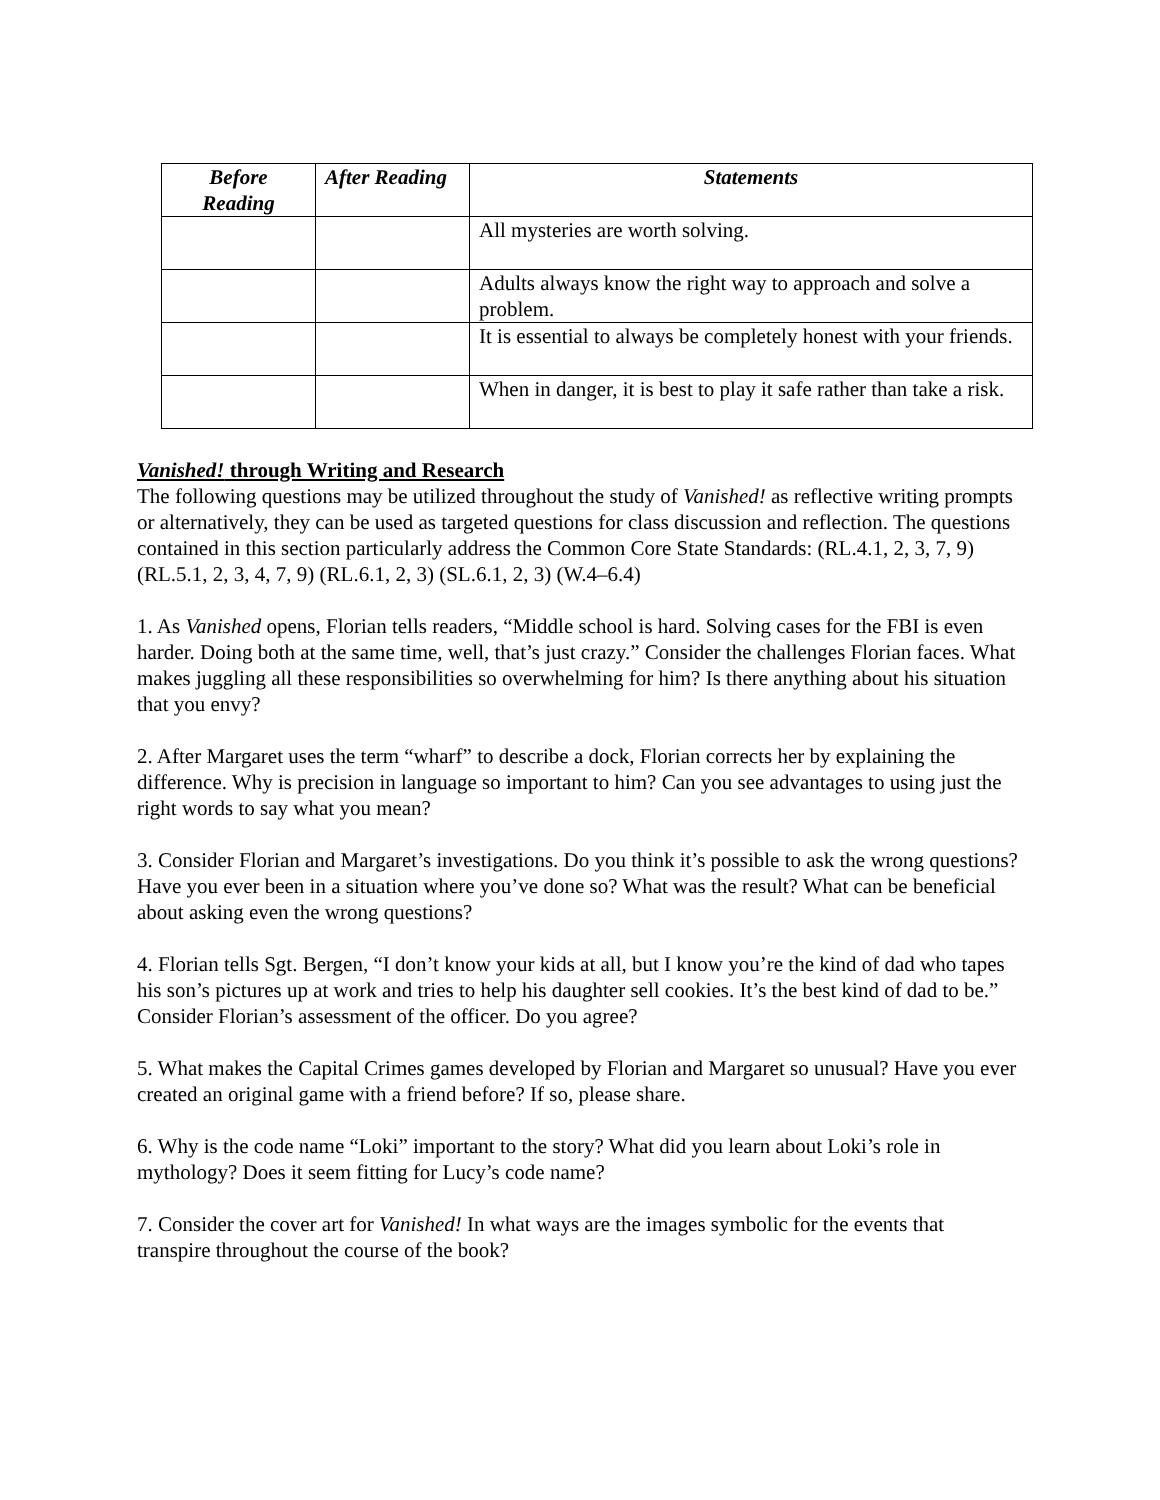| Before Reading | After Reading | Statements |
| --- | --- | --- |
| | | All mysteries are worth solving. |
| | | Adults always know the right way to approach and solve a problem. |
| | | It is essential to always be completely honest with your friends. |
| | | When in danger, it is best to play it safe rather than take a risk. |
Vanished! through Writing and Research
The following questions may be utilized throughout the study of Vanished! as reflective writing prompts or alternatively, they can be used as targeted questions for class discussion and reflection. The questions contained in this section particularly address the Common Core State Standards: (RL.4.1, 2, 3, 7, 9) (RL.5.1, 2, 3, 4, 7, 9) (RL.6.1, 2, 3) (SL.6.1, 2, 3) (W.4–6.4)
1. As Vanished opens, Florian tells readers, “Middle school is hard. Solving cases for the FBI is even harder. Doing both at the same time, well, that’s just crazy.” Consider the challenges Florian faces. What makes juggling all these responsibilities so overwhelming for him? Is there anything about his situation that you envy?
2. After Margaret uses the term “wharf” to describe a dock, Florian corrects her by explaining the difference. Why is precision in language so important to him? Can you see advantages to using just the right words to say what you mean?
3. Consider Florian and Margaret’s investigations. Do you think it’s possible to ask the wrong questions? Have you ever been in a situation where you’ve done so? What was the result? What can be beneficial about asking even the wrong questions?
4. Florian tells Sgt. Bergen, “I don’t know your kids at all, but I know you’re the kind of dad who tapes his son’s pictures up at work and tries to help his daughter sell cookies. It’s the best kind of dad to be.” Consider Florian’s assessment of the officer. Do you agree?
5. What makes the Capital Crimes games developed by Florian and Margaret so unusual? Have you ever created an original game with a friend before? If so, please share.
6. Why is the code name “Loki” important to the story? What did you learn about Loki’s role in mythology? Does it seem fitting for Lucy’s code name?
7. Consider the cover art for Vanished! In what ways are the images symbolic for the events that transpire throughout the course of the book?